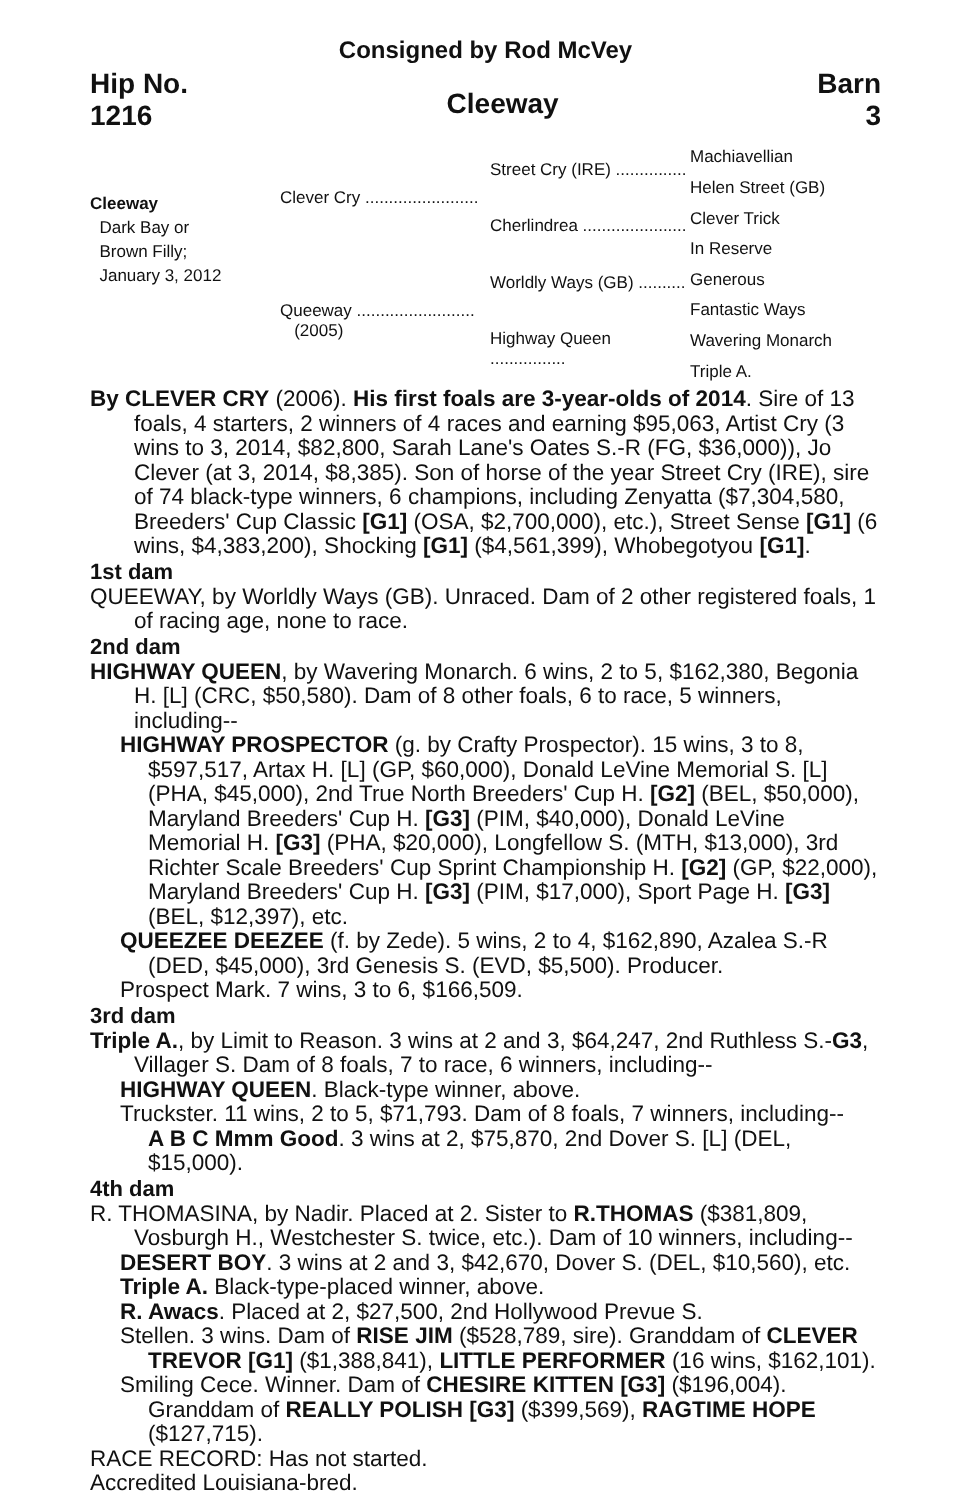Consigned by Rod McVey
Hip No.
1216
Cleeway
Barn
3
Cleeway
Dark Bay or
Brown Filly;
January 3, 2012
Clever Cry ........................
Queeway .........................
(2005)
Street Cry (IRE) ...............
Cherlindrea ......................
Worldly Ways (GB) ..........
Highway Queen ................
Machiavellian
Helen Street (GB)
Clever Trick
In Reserve
Generous
Fantastic Ways
Wavering Monarch
Triple A.
By CLEVER CRY (2006). His first foals are 3-year-olds of 2014. Sire of 13 foals, 4 starters, 2 winners of 4 races and earning $95,063, Artist Cry (3 wins to 3, 2014, $82,800, Sarah Lane's Oates S.-R (FG, $36,000)), Jo Clever (at 3, 2014, $8,385). Son of horse of the year Street Cry (IRE), sire of 74 black-type winners, 6 champions, including Zenyatta ($7,304,580, Breeders' Cup Classic [G1] (OSA, $2,700,000), etc.), Street Sense [G1] (6 wins, $4,383,200), Shocking [G1] ($4,561,399), Whobegotyou [G1].
1st dam
QUEEWAY, by Worldly Ways (GB). Unraced. Dam of 2 other registered foals, 1 of racing age, none to race.
2nd dam
HIGHWAY QUEEN, by Wavering Monarch. 6 wins, 2 to 5, $162,380, Begonia H. [L] (CRC, $50,580). Dam of 8 other foals, 6 to race, 5 winners, including--
HIGHWAY PROSPECTOR (g. by Crafty Prospector). 15 wins, 3 to 8, $597,517, Artax H. [L] (GP, $60,000), Donald LeVine Memorial S. [L] (PHA, $45,000), 2nd True North Breeders' Cup H. [G2] (BEL, $50,000), Maryland Breeders' Cup H. [G3] (PIM, $40,000), Donald LeVine Memorial H. [G3] (PHA, $20,000), Longfellow S. (MTH, $13,000), 3rd Richter Scale Breeders' Cup Sprint Championship H. [G2] (GP, $22,000), Maryland Breeders' Cup H. [G3] (PIM, $17,000), Sport Page H. [G3] (BEL, $12,397), etc.
QUEEZEE DEEZEE (f. by Zede). 5 wins, 2 to 4, $162,890, Azalea S.-R (DED, $45,000), 3rd Genesis S. (EVD, $5,500). Producer.
Prospect Mark. 7 wins, 3 to 6, $166,509.
3rd dam
Triple A., by Limit to Reason. 3 wins at 2 and 3, $64,247, 2nd Ruthless S.-G3, Villager S. Dam of 8 foals, 7 to race, 6 winners, including--
HIGHWAY QUEEN. Black-type winner, above.
Truckster. 11 wins, 2 to 5, $71,793. Dam of 8 foals, 7 winners, including--
A B C Mmm Good. 3 wins at 2, $75,870, 2nd Dover S. [L] (DEL, $15,000).
4th dam
R. THOMASINA, by Nadir. Placed at 2. Sister to R.THOMAS ($381,809, Vosburgh H., Westchester S. twice, etc.). Dam of 10 winners, including--
DESERT BOY. 3 wins at 2 and 3, $42,670, Dover S. (DEL, $10,560), etc.
Triple A. Black-type-placed winner, above.
R. Awacs. Placed at 2, $27,500, 2nd Hollywood Prevue S.
Stellen. 3 wins. Dam of RISE JIM ($528,789, sire). Granddam of CLEVER TREVOR [G1] ($1,388,841), LITTLE PERFORMER (16 wins, $162,101).
Smiling Cece. Winner. Dam of CHESIRE KITTEN [G3] ($196,004). Granddam of REALLY POLISH [G3] ($399,569), RAGTIME HOPE ($127,715).
RACE RECORD: Has not started.
Accredited Louisiana-bred.